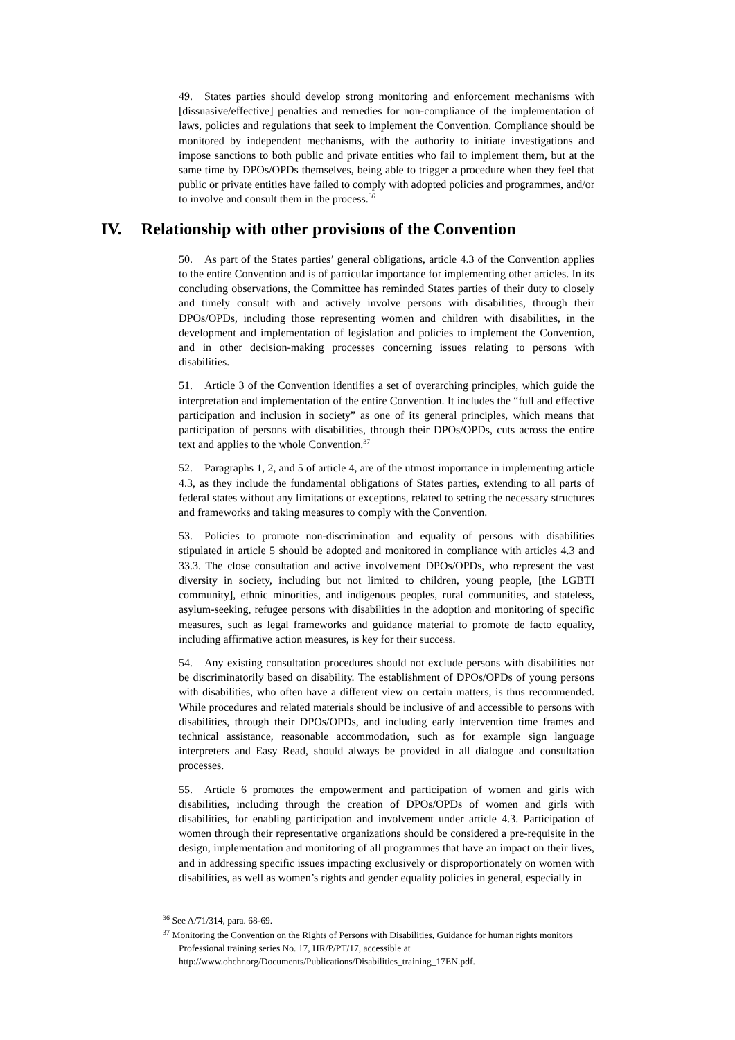49. States parties should develop strong monitoring and enforcement mechanisms with [dissuasive/effective] penalties and remedies for non-compliance of the implementation of laws, policies and regulations that seek to implement the Convention. Compliance should be monitored by independent mechanisms, with the authority to initiate investigations and impose sanctions to both public and private entities who fail to implement them, but at the same time by DPOs/OPDs themselves, being able to trigger a procedure when they feel that public or private entities have failed to comply with adopted policies and programmes, and/or to involve and consult them in the process.<sup>36</sup>
IV. Relationship with other provisions of the Convention
50. As part of the States parties’ general obligations, article 4.3 of the Convention applies to the entire Convention and is of particular importance for implementing other articles. In its concluding observations, the Committee has reminded States parties of their duty to closely and timely consult with and actively involve persons with disabilities, through their DPOs/OPDs, including those representing women and children with disabilities, in the development and implementation of legislation and policies to implement the Convention, and in other decision-making processes concerning issues relating to persons with disabilities.
51. Article 3 of the Convention identifies a set of overarching principles, which guide the interpretation and implementation of the entire Convention. It includes the “full and effective participation and inclusion in society” as one of its general principles, which means that participation of persons with disabilities, through their DPOs/OPDs, cuts across the entire text and applies to the whole Convention.<sup>37</sup>
52. Paragraphs 1, 2, and 5 of article 4, are of the utmost importance in implementing article 4.3, as they include the fundamental obligations of States parties, extending to all parts of federal states without any limitations or exceptions, related to setting the necessary structures and frameworks and taking measures to comply with the Convention.
53. Policies to promote non-discrimination and equality of persons with disabilities stipulated in article 5 should be adopted and monitored in compliance with articles 4.3 and 33.3. The close consultation and active involvement DPOs/OPDs, who represent the vast diversity in society, including but not limited to children, young people, [the LGBTI community], ethnic minorities, and indigenous peoples, rural communities, and stateless, asylum-seeking, refugee persons with disabilities in the adoption and monitoring of specific measures, such as legal frameworks and guidance material to promote de facto equality, including affirmative action measures, is key for their success.
54. Any existing consultation procedures should not exclude persons with disabilities nor be discriminatorily based on disability. The establishment of DPOs/OPDs of young persons with disabilities, who often have a different view on certain matters, is thus recommended. While procedures and related materials should be inclusive of and accessible to persons with disabilities, through their DPOs/OPDs, and including early intervention time frames and technical assistance, reasonable accommodation, such as for example sign language interpreters and Easy Read, should always be provided in all dialogue and consultation processes.
55. Article 6 promotes the empowerment and participation of women and girls with disabilities, including through the creation of DPOs/OPDs of women and girls with disabilities, for enabling participation and involvement under article 4.3. Participation of women through their representative organizations should be considered a pre-requisite in the design, implementation and monitoring of all programmes that have an impact on their lives, and in addressing specific issues impacting exclusively or disproportionately on women with disabilities, as well as women’s rights and gender equality policies in general, especially in
<sup>36</sup> See A/71/314, para. 68-69.
<sup>37</sup> Monitoring the Convention on the Rights of Persons with Disabilities, Guidance for human rights monitors Professional training series No. 17, HR/P/PT/17, accessible at http://www.ohchr.org/Documents/Publications/Disabilities_training_17EN.pdf.